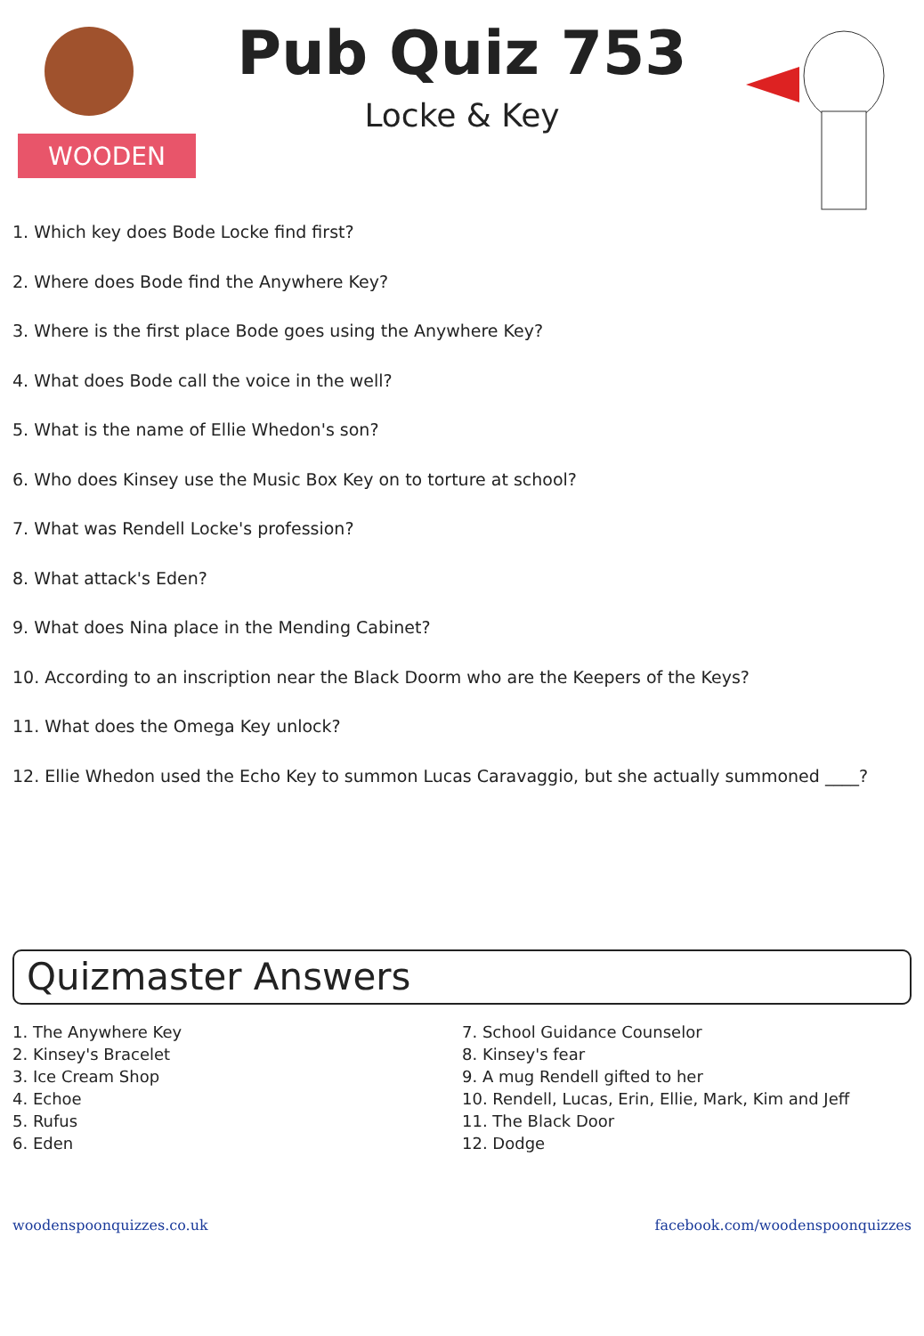WOODEN
Pub Quiz 753
Locke & Key
1. Which key does Bode Locke find first?
2. Where does Bode find the Anywhere Key?
3. Where is the first place Bode goes using the Anywhere Key?
4. What does Bode call the voice in the well?
5. What is the name of Ellie Whedon's son?
6. Who does Kinsey use the Music Box Key on to torture at school?
7. What was Rendell Locke's profession?
8. What attack's Eden?
9. What does Nina place in the Mending Cabinet?
10. According to an inscription near the Black Doorm who are the Keepers of the Keys?
11. What does the Omega Key unlock?
12. Ellie Whedon used the Echo Key to summon Lucas Caravaggio, but she actually summoned ____?
Quizmaster Answers
1. The Anywhere Key
2. Kinsey's Bracelet
3. Ice Cream Shop
4. Echoe
5. Rufus
6. Eden
7. School Guidance Counselor
8. Kinsey's fear
9. A mug Rendell gifted to her
10. Rendell, Lucas, Erin, Ellie, Mark, Kim and Jeff
11. The Black Door
12. Dodge
woodenspoonquizzes.co.uk facebook.com/woodenspoonquizzes